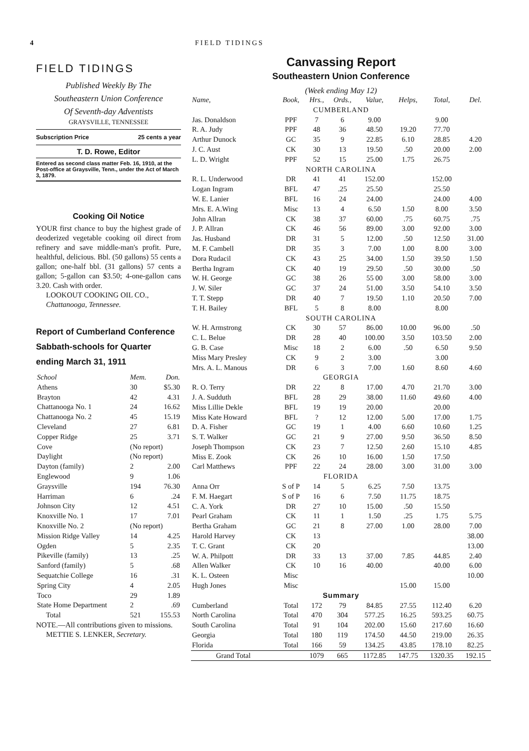4 FIELD TIDINGS
FIELD TIDINGS
Published Weekly By The
Southeastern Union Conference
Of Seventh-day Adventists
GRAYSVILLE, TENNESSEE
Subscription Price 25 cents a year
T. D. Rowe, Editor
Entered as second class matter Feb. 16, 1910, at the Post-office at Graysville, Tenn., under the Act of March 3, 1879.
Cooking Oil Notice
YOUR first chance to buy the highest grade of deoderized vegetable cooking oil direct from refinery and save middle-man's profit. Pure, healthful, delicious. Bbl. (50 gallons) 55 cents a gallon; one-half bbl. (31 gallons) 57 cents a gallon; 5-gallon can $3.50; 4-one-gallon cans 3.20. Cash with order.
LOOKOUT COOKING OIL CO.,
Chattanooga, Tennessee.
Report of Cumberland Conference Sabbath-schools for Quarter ending March 31, 1911
| School | Mem. | Don. |
| Athens | 30 | $5.30 |
| Brayton | 42 | 4.31 |
| Chattanooga No. 1 | 24 | 16.62 |
| Chattanooga No. 2 | 45 | 15.19 |
| Cleveland | 27 | 6.81 |
| Copper Ridge | 25 | 3.71 |
| Cove | (No report) | |
| Daylight | (No report) | |
| Dayton (family) | 2 | 2.00 |
| Englewood | 9 | 1.06 |
| Graysville | 194 | 76.30 |
| Harriman | 6 | .24 |
| Johnson City | 12 | 4.51 |
| Knoxville No. 1 | 17 | 7.01 |
| Knoxville No. 2 | (No report) | |
| Mission Ridge Valley | 14 | 4.25 |
| Ogden | 5 | 2.35 |
| Pikeville (family) | 13 | .25 |
| Sanford (family) | 5 | .68 |
| Sequatchie College | 16 | .31 |
| Spring City | 4 | 2.05 |
| Toco | 29 | 1.89 |
| State Home Department | 2 | .69 |
| Total | 521 | 155.53 |
NOTE.—All contributions given to missions.
METTIE S. LENKER, Secretary.
Canvassing Report
Southeastern Union Conference
(Week ending May 12)
| Name, | Book, | Hrs., | Ords., | Value, | Helps, | Total, | Del. |
| CUMBERLAND | | | | | | | |
| Jas. Donaldson | PPF | 7 | 6 | 9.00 | | 9.00 | |
| R. A. Judy | PPF | 48 | 36 | 48.50 | 19.20 | 77.70 | |
| Arthur Dunock | GC | 35 | 9 | 22.85 | 6.10 | 28.85 | 4.20 |
| J. C. Aust | CK | 30 | 13 | 19.50 | .50 | 20.00 | 2.00 |
| L. D. Wright | PPF | 52 | 15 | 25.00 | 1.75 | 26.75 | |
| NORTH CAROLINA | | | | | | | |
| R. L. Underwood | DR | 41 | 41 | 152.00 | | 152.00 | |
| Logan Ingram | BFL | 47 | .25 | 25.50 | | 25.50 | |
| W. E. Lanier | BFL | 16 | 24 | 24.00 | | 24.00 | 4.00 |
| Mrs. E. A.Wing | Misc | 13 | 4 | 6.50 | 1.50 | 8.00 | 3.50 |
| John Allran | CK | 38 | 37 | 60.00 | .75 | 60.75 | .75 |
| J. P. Allran | CK | 46 | 56 | 89.00 | 3.00 | 92.00 | 3.00 |
| Jas. Husband | DR | 31 | 5 | 12.00 | .50 | 12.50 | 31.00 |
| M. F. Cambell | DR | 35 | 3 | 7.00 | 1.00 | 8.00 | 3.00 |
| Dora Rudacil | CK | 43 | 25 | 34.00 | 1.50 | 39.50 | 1.50 |
| Bertha Ingram | CK | 40 | 19 | 29.50 | .50 | 30.00 | .50 |
| W. H. George | GC | 38 | 26 | 55 00 | 3.00 | 58.00 | 3.00 |
| J. W. Siler | GC | 37 | 24 | 51.00 | 3.50 | 54.10 | 3.50 |
| T. T. Stepp | DR | 40 | 7 | 19.50 | 1.10 | 20.50 | 7.00 |
| T. H. Bailey | BFL | 5 | 8 | 8.00 | | 8.00 | |
| SOUTH CAROLINA | | | | | | | |
| W. H. Armstrong | CK | 30 | 57 | 86.00 | 10.00 | 96.00 | .50 |
| C. L. Belue | DR | 28 | 40 | 100.00 | 3.50 | 103.50 | 2.00 |
| G. B. Case | Misc | 18 | 2 | 6.00 | .50 | 6.50 | 9.50 |
| Miss Mary Presley | CK | 9 | 2 | 3.00 | | 3.00 | |
| Mrs. A. L. Manous | DR | 6 | 3 | 7.00 | 1.60 | 8.60 | 4.60 |
| GEORGIA | | | | | | | |
| R. O. Terry | DR | 22 | 8 | 17.00 | 4.70 | 21.70 | 3.00 |
| J. A. Sudduth | BFL | 28 | 29 | 38.00 | 11.60 | 49.60 | 4.00 |
| Miss Lillie Dekle | BFL | 19 | 19 | 20.00 | | 20.00 | |
| Miss Kate Howard | BFL | ? | 12 | 12.00 | 5.00 | 17.00 | 1.75 |
| D. A. Fisher | GC | 19 | 1 | 4.00 | 6.60 | 10.60 | 1.25 |
| S. T. Walker | GC | 21 | 9 | 27.00 | 9.50 | 36.50 | 8.50 |
| Joseph Thompson | CK | 23 | 7 | 12.50 | 2.60 | 15.10 | 4.85 |
| Miss E. Zook | CK | 26 | 10 | 16.00 | 1.50 | 17.50 | |
| Carl Matthews | PPF | 22 | 24 | 28.00 | 3.00 | 31.00 | 3.00 |
| FLORIDA | | | | | | | |
| Anna Orr | S of P | 14 | 5 | 6.25 | 7.50 | 13.75 | |
| F. M. Haegart | S of P | 16 | 6 | 7.50 | 11.75 | 18.75 | |
| C. A. York | DR | 27 | 10 | 15.00 | .50 | 15.50 | |
| Pearl Graham | CK | 11 | 1 | 1.50 | .25 | 1.75 | 5.75 |
| Bertha Graham | GC | 21 | 8 | 27.00 | 1.00 | 28.00 | 7.00 |
| Harold Harvey | CK | 13 | | | | | 38.00 |
| T. C. Grant | CK | 20 | | | | | 13.00 |
| W. A. Philpott | DR | 33 | 13 | 37.00 | 7.85 | 44.85 | 2.40 |
| Allen Walker | CK | 10 | 16 | 40.00 | | 40.00 | 6.00 |
| K. L. Osteen | Misc | | | | | | 10.00 |
| Hugh Jones | Misc | | | | 15.00 | 15.00 | |
| Summary | | | | | | | |
| Cumberland | Total | 172 | 79 | 84.85 | 27.55 | 112.40 | 6.20 |
| North Carolina | Total | 470 | 304 | 577.25 | 16.25 | 593.25 | 60.75 |
| South Carolina | Total | 91 | 104 | 202.00 | 15.60 | 217.60 | 16.60 |
| Georgia | Total | 180 | 119 | 174.50 | 44.50 | 219.00 | 26.35 |
| Florida | Total | 166 | 59 | 134.25 | 43.85 | 178.10 | 82.25 |
| Grand Total | | 1079 | 665 | 1172.85 | 147.75 | 1320.35 | 192.15 |